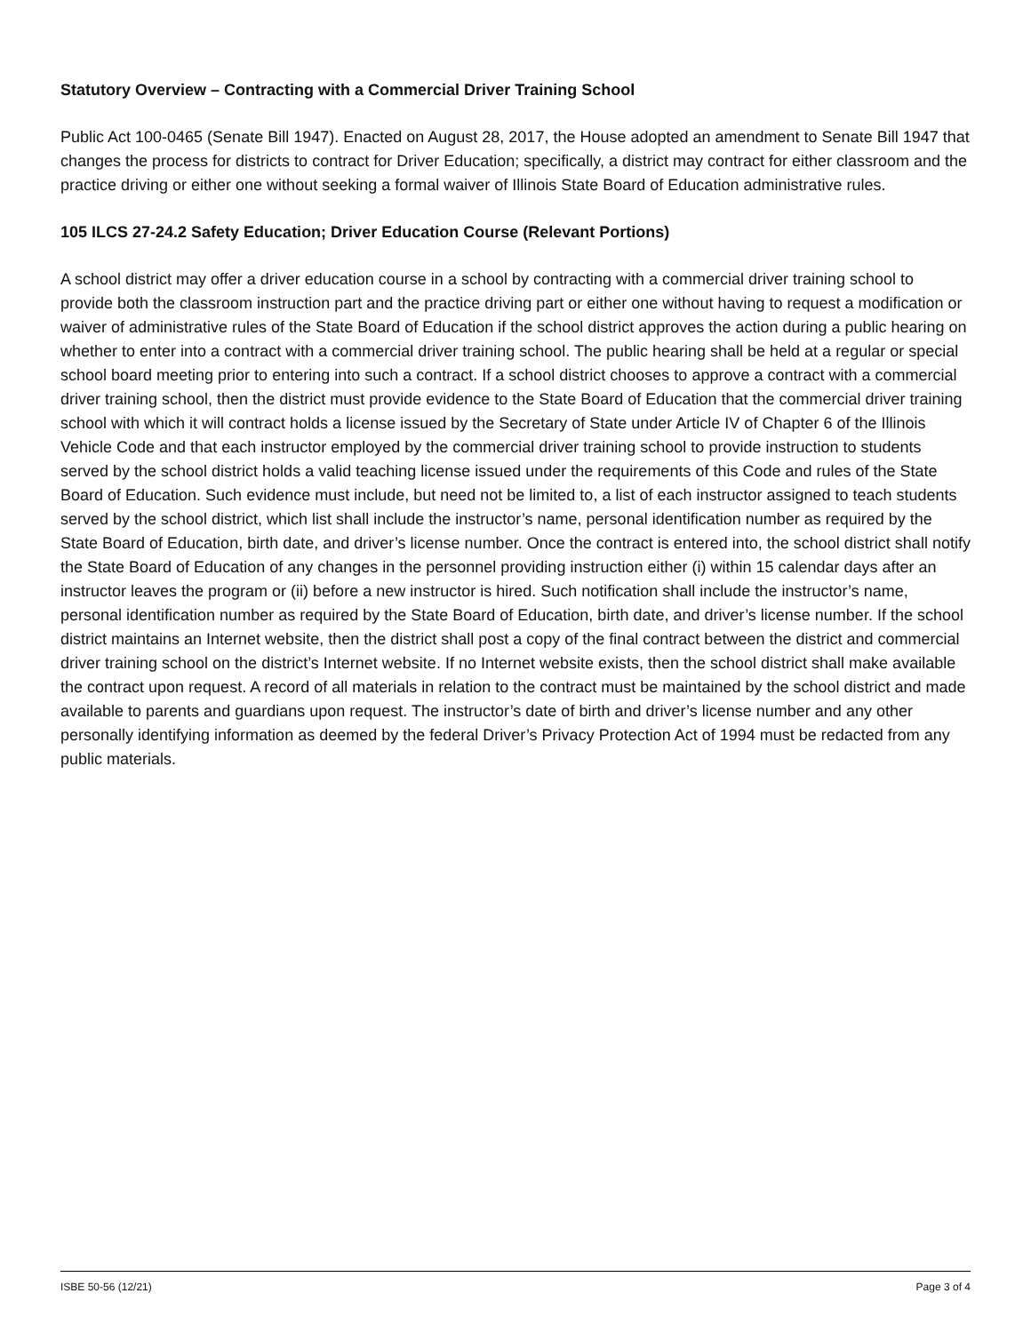Statutory Overview – Contracting with a Commercial Driver Training School
Public Act 100-0465 (Senate Bill 1947). Enacted on August 28, 2017, the House adopted an amendment to Senate Bill 1947 that changes the process for districts to contract for Driver Education; specifically, a district may contract for either classroom and the practice driving or either one without seeking a formal waiver of Illinois State Board of Education administrative rules.
105 ILCS 27-24.2 Safety Education; Driver Education Course (Relevant Portions)
A school district may offer a driver education course in a school by contracting with a commercial driver training school to provide both the classroom instruction part and the practice driving part or either one without having to request a modification or waiver of administrative rules of the State Board of Education if the school district approves the action during a public hearing on whether to enter into a contract with a commercial driver training school. The public hearing shall be held at a regular or special school board meeting prior to entering into such a contract. If a school district chooses to approve a contract with a commercial driver training school, then the district must provide evidence to the State Board of Education that the commercial driver training school with which it will contract holds a license issued by the Secretary of State under Article IV of Chapter 6 of the Illinois Vehicle Code and that each instructor employed by the commercial driver training school to provide instruction to students served by the school district holds a valid teaching license issued under the requirements of this Code and rules of the State Board of Education. Such evidence must include, but need not be limited to, a list of each instructor assigned to teach students served by the school district, which list shall include the instructor’s name, personal identification number as required by the State Board of Education, birth date, and driver’s license number. Once the contract is entered into, the school district shall notify the State Board of Education of any changes in the personnel providing instruction either (i) within 15 calendar days after an instructor leaves the program or (ii) before a new instructor is hired. Such notification shall include the instructor’s name, personal identification number as required by the State Board of Education, birth date, and driver’s license number. If the school district maintains an Internet website, then the district shall post a copy of the final contract between the district and commercial driver training school on the district’s Internet website. If no Internet website exists, then the school district shall make available the contract upon request. A record of all materials in relation to the contract must be maintained by the school district and made available to parents and guardians upon request. The instructor’s date of birth and driver’s license number and any other personally identifying information as deemed by the federal Driver’s Privacy Protection Act of 1994 must be redacted from any public materials.
ISBE 50-56 (12/21) Page 3 of 4